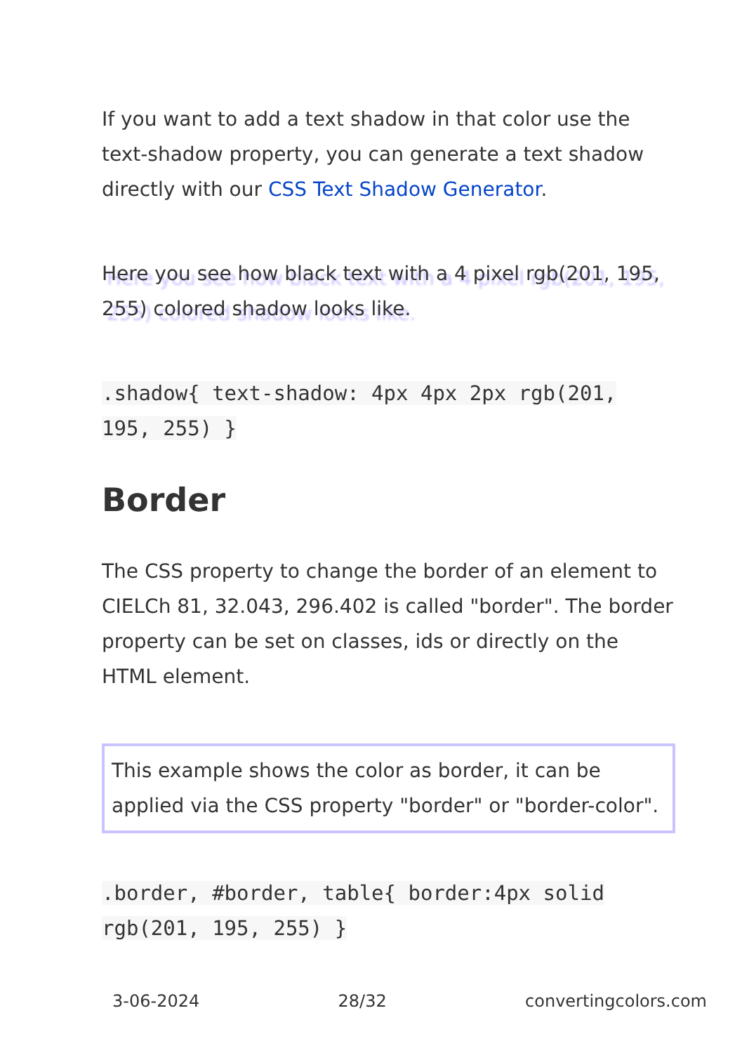If you want to add a text shadow in that color use the text-shadow property, you can generate a text shadow directly with our CSS Text Shadow Generator.
Here you see how black text with a 4 pixel rgb(201, 195, 255) colored shadow looks like.
.shadow{ text-shadow: 4px 4px 2px rgb(201, 195, 255) }
Border
The CSS property to change the border of an element to CIELCh 81, 32.043, 296.402 is called "border". The border property can be set on classes, ids or directly on the HTML element.
This example shows the color as border, it can be applied via the CSS property "border" or "border-color".
.border, #border, table{ border:4px solid rgb(201, 195, 255) }
3-06-2024 28/32 convertingcolors.com